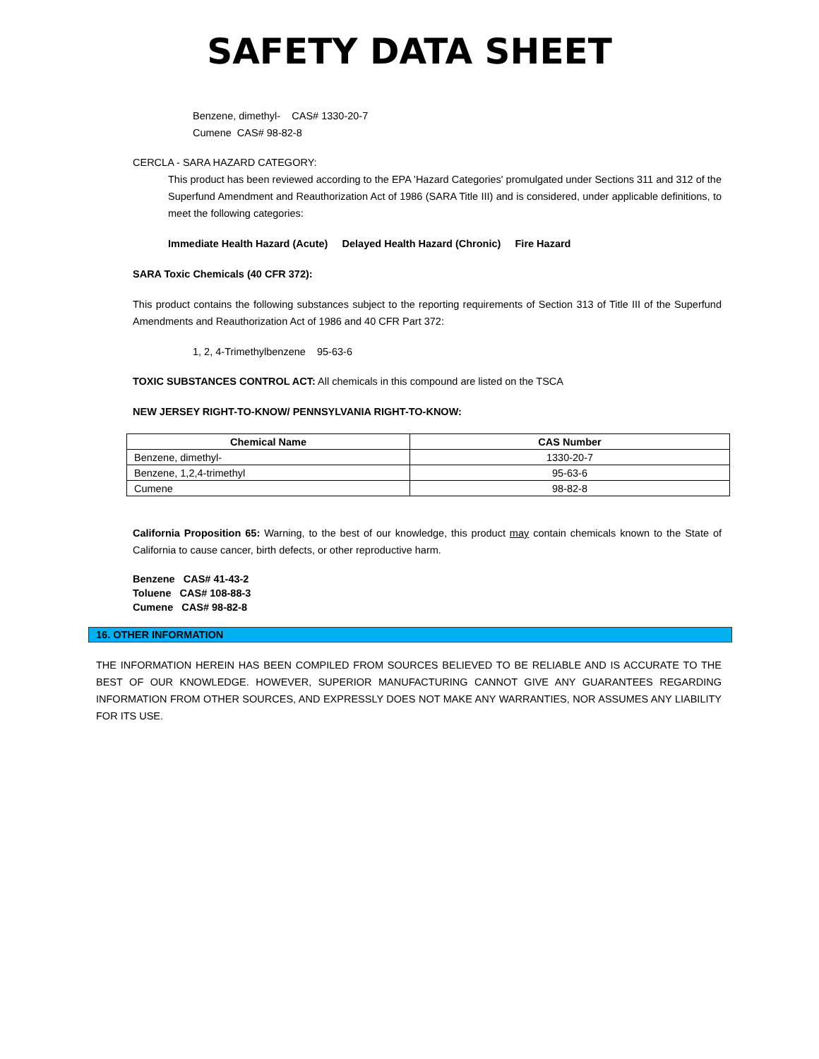SAFETY DATA SHEET
Benzene, dimethyl- CAS# 1330-20-7
Cumene CAS# 98-82-8
CERCLA - SARA HAZARD CATEGORY:
This product has been reviewed according to the EPA 'Hazard Categories' promulgated under Sections 311 and 312 of the Superfund Amendment and Reauthorization Act of 1986 (SARA Title III) and is considered, under applicable definitions, to meet the following categories:
Immediate Health Hazard (Acute) Delayed Health Hazard (Chronic) Fire Hazard
SARA Toxic Chemicals (40 CFR 372):
This product contains the following substances subject to the reporting requirements of Section 313 of Title III of the Superfund Amendments and Reauthorization Act of 1986 and 40 CFR Part 372:
1, 2, 4-Trimethylbenzene 95-63-6
TOXIC SUBSTANCES CONTROL ACT: All chemicals in this compound are listed on the TSCA
NEW JERSEY RIGHT-TO-KNOW/ PENNSYLVANIA RIGHT-TO-KNOW:
| Chemical Name | CAS Number |
| --- | --- |
| Benzene, dimethyl- | 1330-20-7 |
| Benzene, 1,2,4-trimethyl | 95-63-6 |
| Cumene | 98-82-8 |
California Proposition 65: Warning, to the best of our knowledge, this product may contain chemicals known to the State of California to cause cancer, birth defects, or other reproductive harm.
Benzene CAS# 41-43-2
Toluene CAS# 108-88-3
Cumene CAS# 98-82-8
16. OTHER INFORMATION
THE INFORMATION HEREIN HAS BEEN COMPILED FROM SOURCES BELIEVED TO BE RELIABLE AND IS ACCURATE TO THE BEST OF OUR KNOWLEDGE. HOWEVER, SUPERIOR MANUFACTURING CANNOT GIVE ANY GUARANTEES REGARDING INFORMATION FROM OTHER SOURCES, AND EXPRESSLY DOES NOT MAKE ANY WARRANTIES, NOR ASSUMES ANY LIABILITY FOR ITS USE.